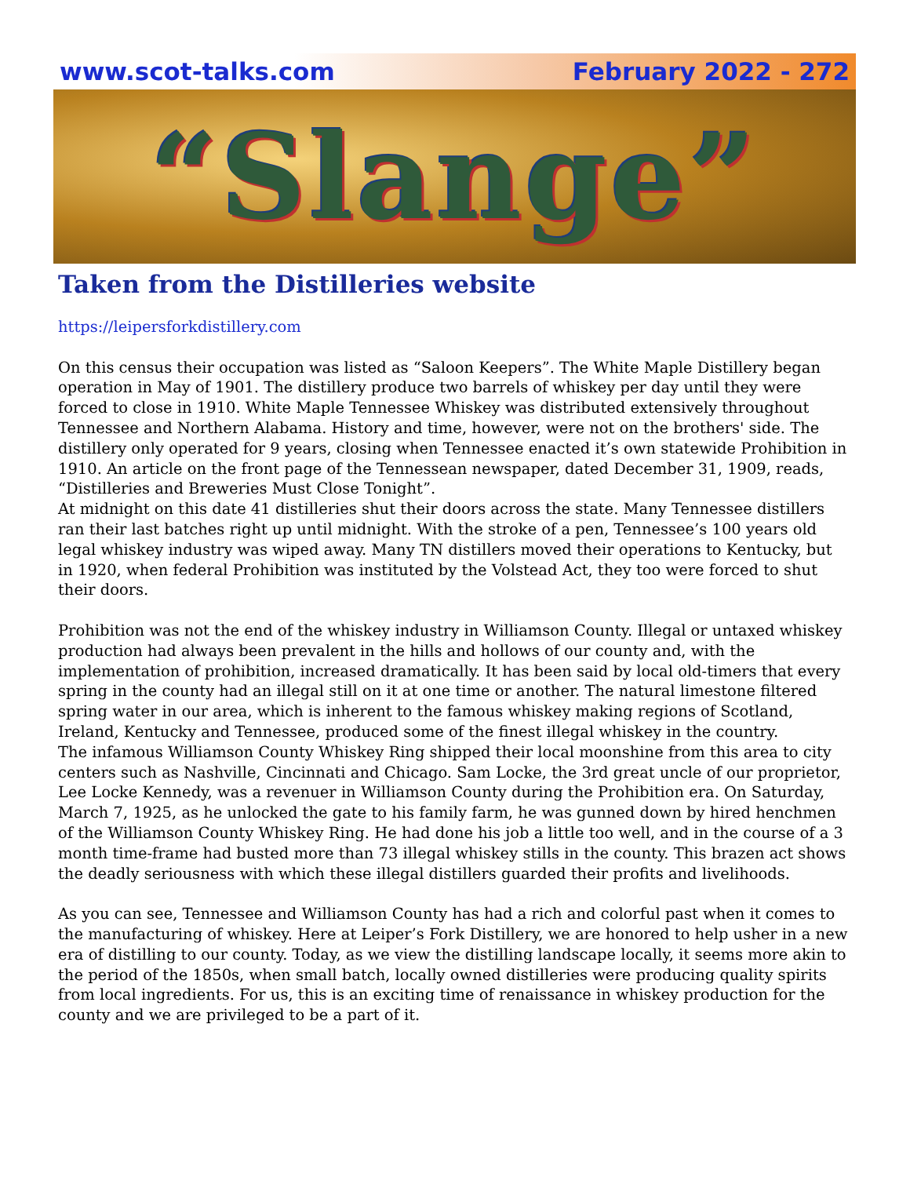www.scot-talks.com February 2022 - 272
“Slange”
Taken from the Distilleries website
https://leipersforkdistillery.com
On this census their occupation was listed as “Saloon Keepers”. The White Maple Distillery began operation in May of 1901. The distillery produce two barrels of whiskey per day until they were forced to close in 1910. White Maple Tennessee Whiskey was distributed extensively throughout Tennessee and Northern Alabama. History and time, however, were not on the brothers' side. The distillery only operated for 9 years, closing when Tennessee enacted it’s own statewide Prohibition in 1910. An article on the front page of the Tennessean newspaper, dated December 31, 1909, reads, “Distilleries and Breweries Must Close Tonight”.
At midnight on this date 41 distilleries shut their doors across the state. Many Tennessee distillers ran their last batches right up until midnight. With the stroke of a pen, Tennessee’s 100 years old legal whiskey industry was wiped away. Many TN distillers moved their operations to Kentucky, but in 1920, when federal Prohibition was instituted by the Volstead Act, they too were forced to shut their doors.
Prohibition was not the end of the whiskey industry in Williamson County. Illegal or untaxed whiskey production had always been prevalent in the hills and hollows of our county and, with the implementation of prohibition, increased dramatically. It has been said by local old-timers that every spring in the county had an illegal still on it at one time or another. The natural limestone filtered spring water in our area, which is inherent to the famous whiskey making regions of Scotland, Ireland, Kentucky and Tennessee, produced some of the finest illegal whiskey in the country.
The infamous Williamson County Whiskey Ring shipped their local moonshine from this area to city centers such as Nashville, Cincinnati and Chicago. Sam Locke, the 3rd great uncle of our proprietor, Lee Locke Kennedy, was a revenuer in Williamson County during the Prohibition era. On Saturday, March 7, 1925, as he unlocked the gate to his family farm, he was gunned down by hired henchmen of the Williamson County Whiskey Ring. He had done his job a little too well, and in the course of a 3 month time-frame had busted more than 73 illegal whiskey stills in the county. This brazen act shows the deadly seriousness with which these illegal distillers guarded their profits and livelihoods.
As you can see, Tennessee and Williamson County has had a rich and colorful past when it comes to the manufacturing of whiskey. Here at Leiper’s Fork Distillery, we are honored to help usher in a new era of distilling to our county. Today, as we view the distilling landscape locally, it seems more akin to the period of the 1850s, when small batch, locally owned distilleries were producing quality spirits from local ingredients. For us, this is an exciting time of renaissance in whiskey production for the county and we are privileged to be a part of it.